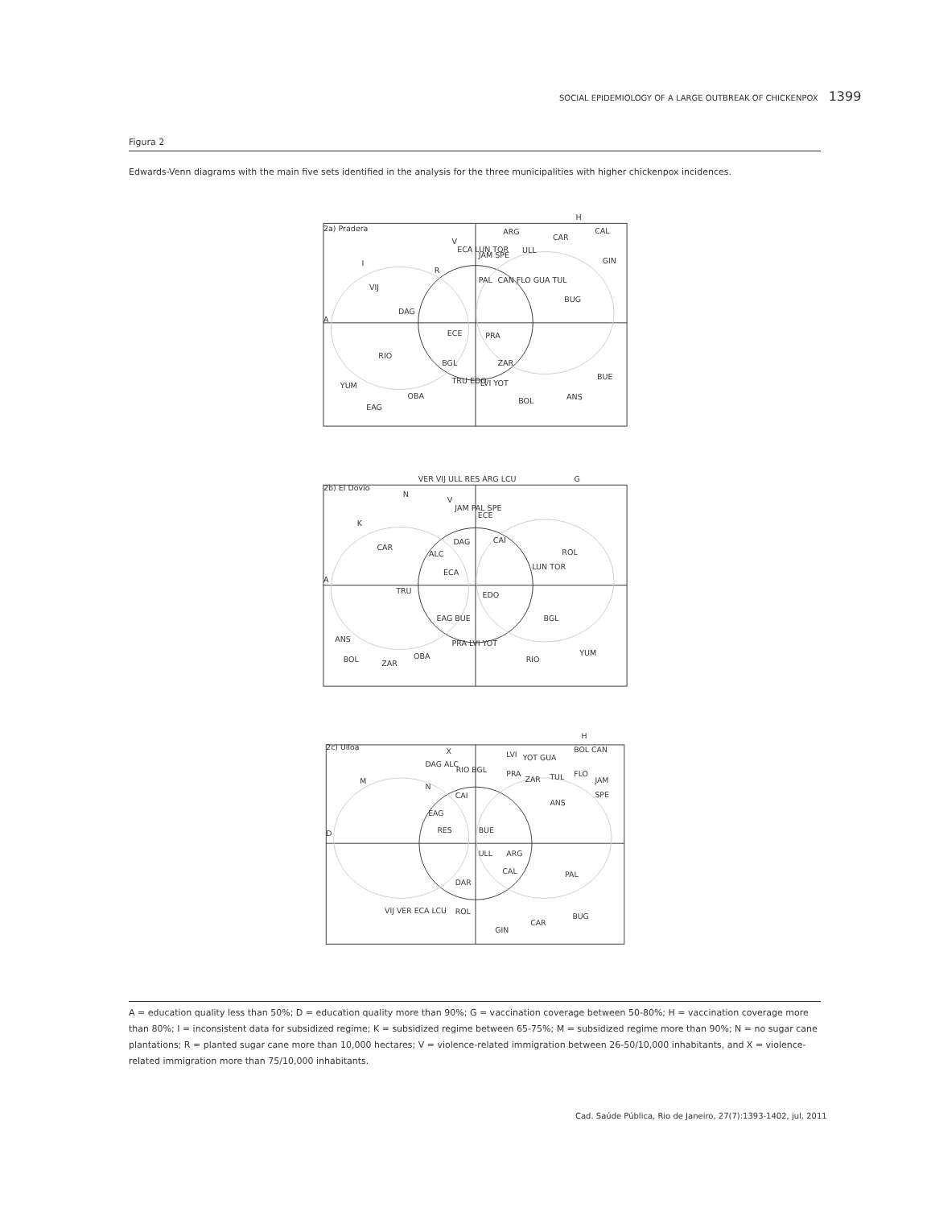SOCIAL EPIDEMIOLOGY OF A LARGE OUTBREAK OF CHICKENPOX 1399
Figura 2
Edwards-Venn diagrams with the main five sets identified in the analysis for the three municipalities with higher chickenpox incidences.
2a) Pradera
H
V
I
R
A
ARG
CAR
CAL
ULL
GIN
ECA LUN TOR
JAM SPE
VIJ
PAL
CAN FLO GUA TUL
BUG
DAG
ECE
PRA
RIO
BGL
ZAR
BUE
YUM
TRU EDO
LVI YOT
OBA
ANS
BOL
EAG
2b) El Dovio
G
N
VER VIJ ULL RES ARG LCU
V
K
JAM PAL SPE
ECE
CAR
DAG
CAI
ROL
ALC
ECA
LUN TOR
A
TRU
EDO
EAG BUE
BGL
ANS
PRA LVI YOT
YUM
OBA
BOL
RIO
ZAR
2c) Ulloa
H
X
LVI
YOT GUA
BOL CAN
DAG ALC
RIO BGL
PRA
ZAR
TUL
FLO
JAM
M
N
CAI
SPE
ANS
EAG
D
RES
BUE
ULL
ARG
CAL
PAL
DAR
ROL
VIJ VER ECA LCU
BUG
CAR
GIN
A = education quality less than 50%; D = education quality more than 90%; G = vaccination coverage between 50-80%; H = vaccination coverage more than 80%; I = inconsistent data for subsidized regime; K = subsidized regime between 65-75%; M = subsidized regime more than 90%; N = no sugar cane plantations; R = planted sugar cane more than 10,000 hectares; V = violence-related immigration between 26-50/10,000 inhabitants, and X = violence-related immigration more than 75/10,000 inhabitants.
Cad. Saúde Pública, Rio de Janeiro, 27(7):1393-1402, jul, 2011